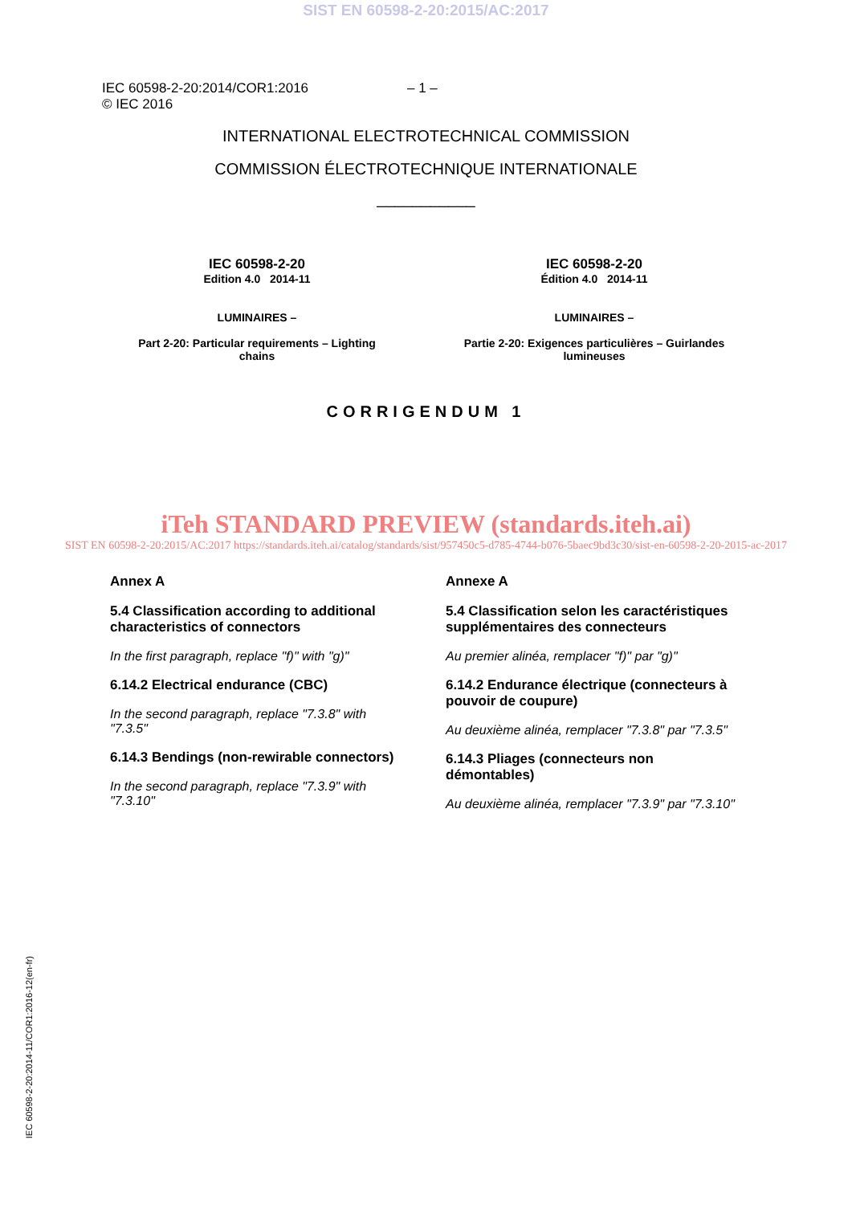SIST EN 60598-2-20:2015/AC:2017
IEC 60598-2-20:2014/COR1:2016
© IEC 2016
– 1 –
INTERNATIONAL ELECTROTECHNICAL COMMISSION
COMMISSION ÉLECTROTECHNIQUE INTERNATIONALE
___________
IEC 60598-2-20
Edition 4.0 2014-11
LUMINAIRES –
Part 2-20: Particular requirements – Lighting chains
IEC 60598-2-20
Édition 4.0 2014-11
LUMINAIRES –
Partie 2-20: Exigences particulières – Guirlandes lumineuses
CORRIGENDUM 1
iTeh STANDARD PREVIEW (standards.iteh.ai)
SIST EN 60598-2-20:2015/AC:2017 https://standards.iteh.ai/catalog/standards/sist/957450c5-d785-4744-b076-5baec9bd3c30/sist-en-60598-2-20-2015-ac-2017
Annex A
5.4 Classification according to additional characteristics of connectors
In the first paragraph, replace "f)" with "g)"
6.14.2 Electrical endurance (CBC)
In the second paragraph, replace "7.3.8" with "7.3.5"
6.14.3 Bendings (non-rewirable connectors)
In the second paragraph, replace "7.3.9" with "7.3.10"
Annexe A
5.4 Classification selon les caractéristiques supplémentaires des connecteurs
Au premier alinéa, remplacer "f)" par "g)"
6.14.2 Endurance électrique (connecteurs à pouvoir de coupure)
Au deuxième alinéa, remplacer "7.3.8" par "7.3.5"
6.14.3 Pliages (connecteurs non démontables)
Au deuxième alinéa, remplacer "7.3.9" par "7.3.10"
IEC 60598-2-20:2014-11/COR1:2016-12(en-fr)